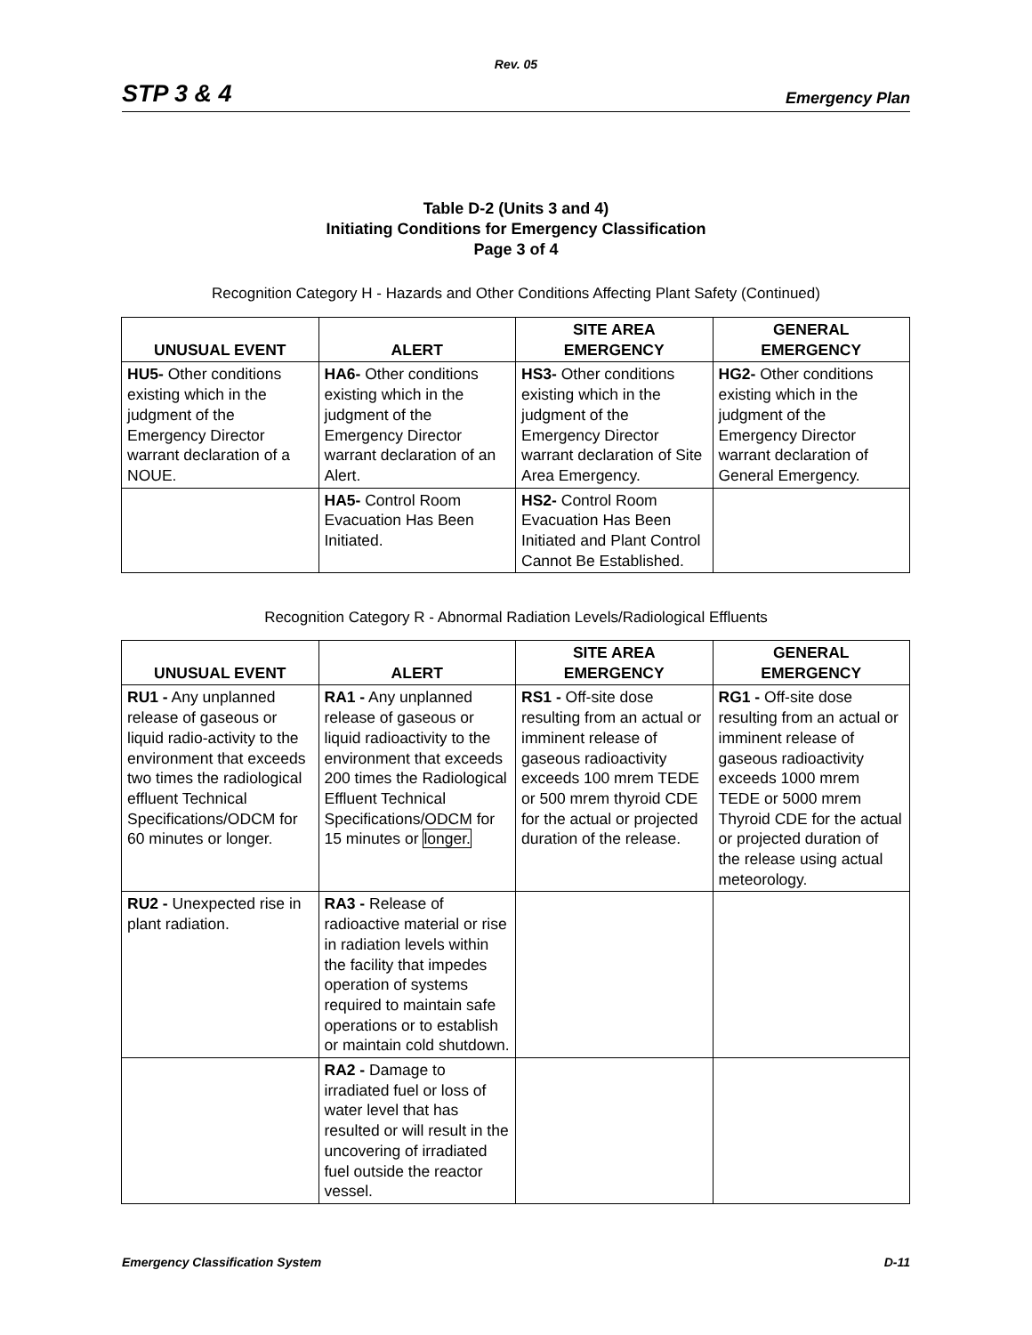Rev. 05
STP 3 & 4 Emergency Plan
Table D-2 (Units 3 and 4)
Initiating Conditions for Emergency Classification
Page 3 of 4
Recognition Category H - Hazards and Other Conditions Affecting Plant Safety (Continued)
| UNUSUAL EVENT | ALERT | SITE AREA EMERGENCY | GENERAL EMERGENCY |
| --- | --- | --- | --- |
| HU5- Other conditions existing which in the judgment of the Emergency Director warrant declaration of a NOUE. | HA6- Other conditions existing which in the judgment of the Emergency Director warrant declaration of an Alert. | HS3- Other conditions existing which in the judgment of the Emergency Director warrant declaration of Site Area Emergency. | HG2- Other conditions existing which in the judgment of the Emergency Director warrant declaration of General Emergency. |
| | HA5- Control Room Evacuation Has Been Initiated. | HS2- Control Room Evacuation Has Been Initiated and Plant Control Cannot Be Established. | |
Recognition Category R - Abnormal Radiation Levels/Radiological Effluents
| UNUSUAL EVENT | ALERT | SITE AREA EMERGENCY | GENERAL EMERGENCY |
| --- | --- | --- | --- |
| RU1 - Any unplanned release of gaseous or liquid radio-activity to the environment that exceeds two times the radiological effluent Technical Specifications/ODCM for 60 minutes or longer. | RA1 - Any unplanned release of gaseous or liquid radioactivity to the environment that exceeds 200 times the Radiological Effluent Technical Specifications/ODCM for 15 minutes or longer. | RS1 - Off-site dose resulting from an actual or imminent release of gaseous radioactivity exceeds 100 mrem TEDE or 500 mrem thyroid CDE for the actual or projected duration of the release. | RG1 - Off-site dose resulting from an actual or imminent release of gaseous radioactivity exceeds 1000 mrem TEDE or 5000 mrem Thyroid CDE for the actual or projected duration of the release using actual meteorology. |
| RU2 - Unexpected rise in plant radiation. | RA3 - Release of radioactive material or rise in radiation levels within the facility that impedes operation of systems required to maintain safe operations or to establish or maintain cold shutdown. | | |
| | RA2 - Damage to irradiated fuel or loss of water level that has resulted or will result in the uncovering of irradiated fuel outside the reactor vessel. | | |
Emergency Classification System D-11